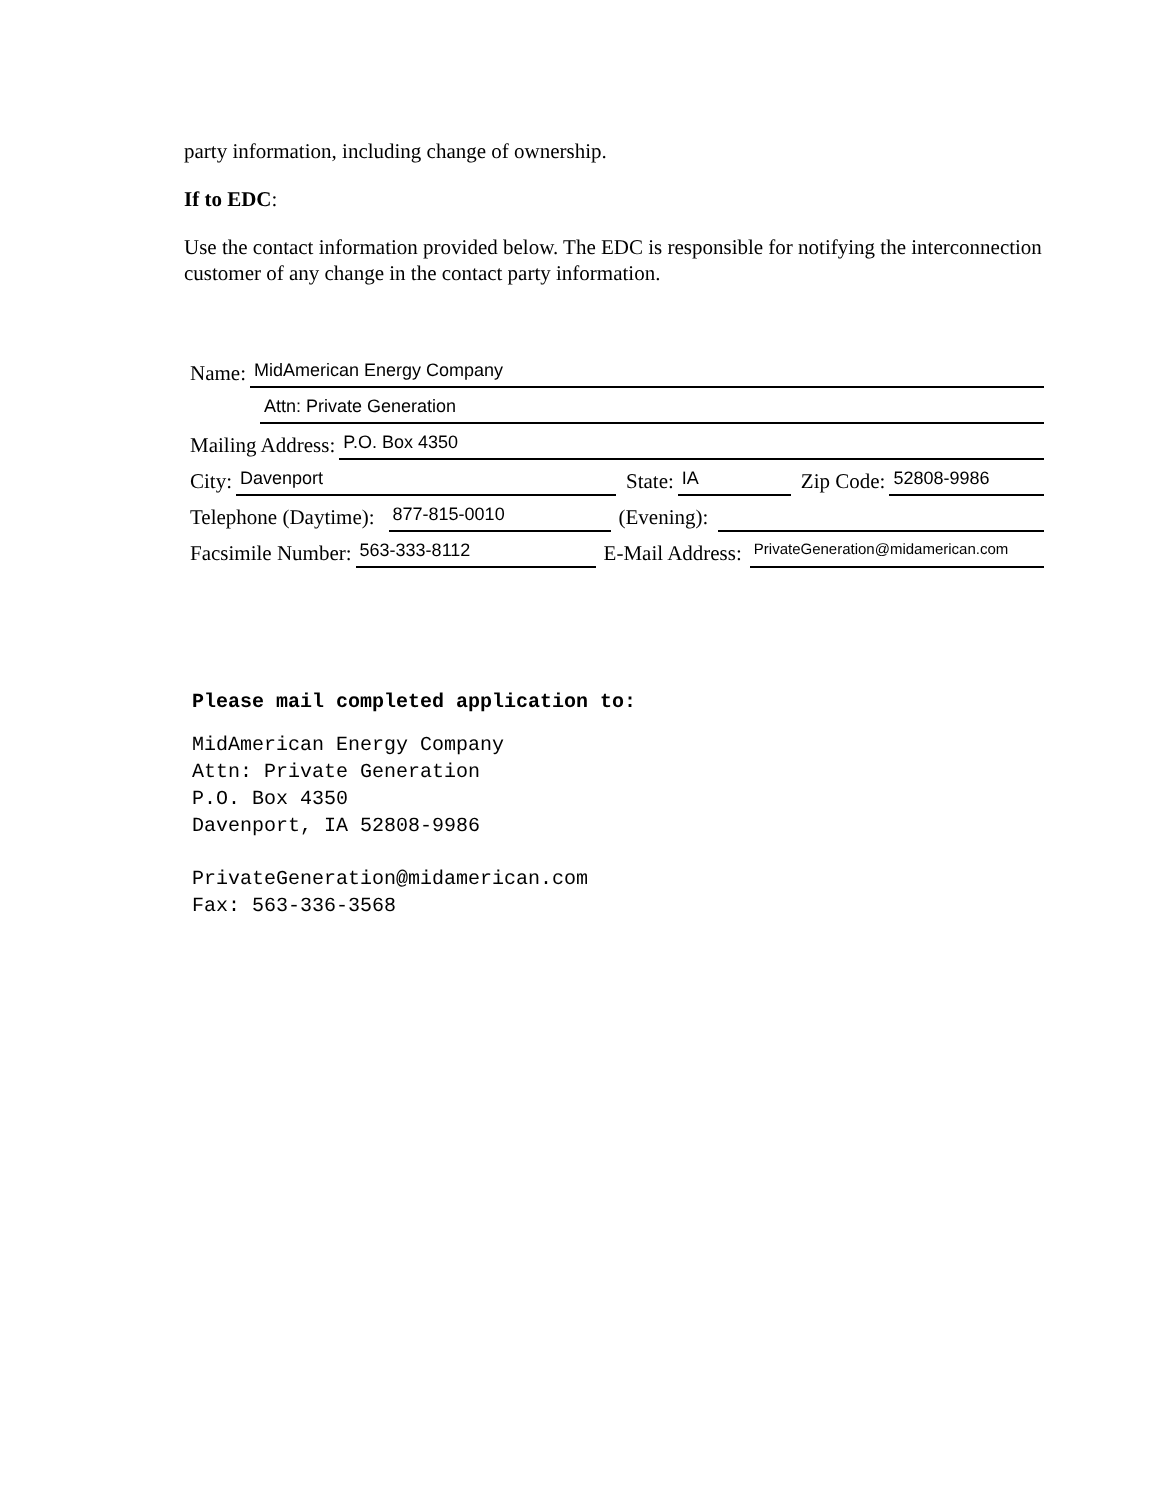party information, including change of ownership.
If to EDC:
Use the contact information provided below. The EDC is responsible for notifying the interconnection customer of any change in the contact party information.
Name: MidAmerican Energy Company
Attn: Private Generation
Mailing Address: P.O. Box 4350
City: Davenport State: IA Zip Code: 52808-9986
Telephone (Daytime): 877-815-0010 (Evening):
Facsimile Number: 563-333-8112 E-Mail Address: PrivateGeneration@midamerican.com
Please mail completed application to:
MidAmerican Energy Company
Attn: Private Generation
P.O. Box 4350
Davenport, IA 52808-9986
PrivateGeneration@midamerican.com
Fax: 563-336-3568